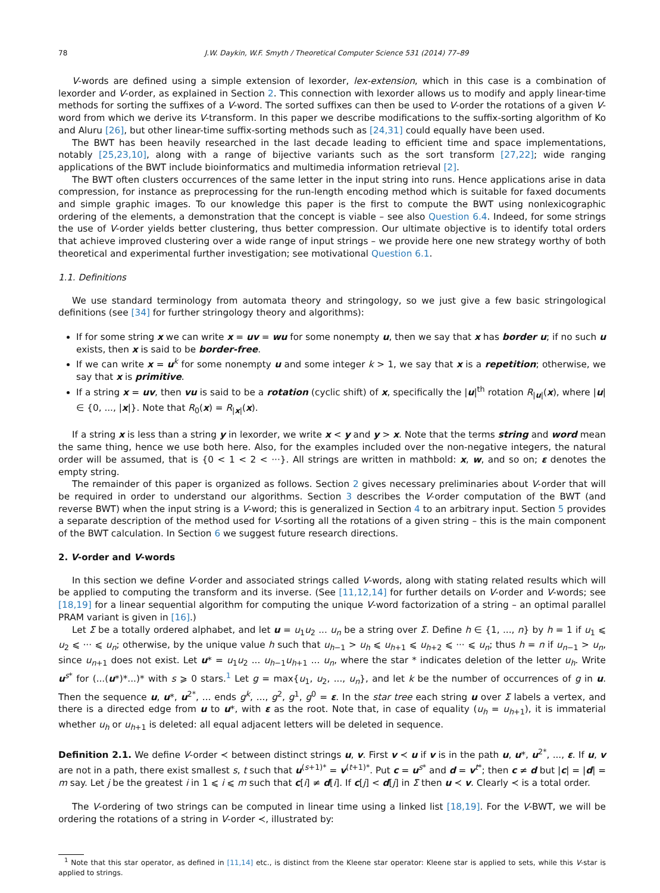78 J.W. Daykin, W.F. Smyth / Theoretical Computer Science 531 (2014) 77–89
V-words are defined using a simple extension of lexorder, lex-extension, which in this case is a combination of lexorder and V-order, as explained in Section 2. This connection with lexorder allows us to modify and apply linear-time methods for sorting the suffixes of a V-word. The sorted suffixes can then be used to V-order the rotations of a given V-word from which we derive its V-transform. In this paper we describe modifications to the suffix-sorting algorithm of Ko and Aluru [26], but other linear-time suffix-sorting methods such as [24,31] could equally have been used.
The BWT has been heavily researched in the last decade leading to efficient time and space implementations, notably [25,23,10], along with a range of bijective variants such as the sort transform [27,22]; wide ranging applications of the BWT include bioinformatics and multimedia information retrieval [2].
The BWT often clusters occurrences of the same letter in the input string into runs. Hence applications arise in data compression, for instance as preprocessing for the run-length encoding method which is suitable for faxed documents and simple graphic images. To our knowledge this paper is the first to compute the BWT using nonlexicographic ordering of the elements, a demonstration that the concept is viable – see also Question 6.4. Indeed, for some strings the use of V-order yields better clustering, thus better compression. Our ultimate objective is to identify total orders that achieve improved clustering over a wide range of input strings – we provide here one new strategy worthy of both theoretical and experimental further investigation; see motivational Question 6.1.
1.1. Definitions
We use standard terminology from automata theory and stringology, so we just give a few basic stringological definitions (see [34] for further stringology theory and algorithms):
If for some string x we can write x = uv = wu for some nonempty u, then we say that x has border u; if no such u exists, then x is said to be border-free.
If we can write x = u<sup>k</sup> for some nonempty u and some integer k > 1, we say that x is a repetition; otherwise, we say that x is primitive.
If a string x = uv, then vu is said to be a rotation (cyclic shift) of x, specifically the |u|<sup>th</sup> rotation R<sub>|u|</sub>(x), where |u| ∈ {0, ..., |x|}. Note that R<sub>0</sub>(x) = R<sub>|x|</sub>(x).
If a string x is less than a string y in lexorder, we write x < y and y > x. Note that the terms string and word mean the same thing, hence we use both here. Also, for the examples included over the non-negative integers, the natural order will be assumed, that is {0 < 1 < 2 < ···}. All strings are written in mathbold: x, w, and so on; ε denotes the empty string.
The remainder of this paper is organized as follows. Section 2 gives necessary preliminaries about V-order that will be required in order to understand our algorithms. Section 3 describes the V-order computation of the BWT (and reverse BWT) when the input string is a V-word; this is generalized in Section 4 to an arbitrary input. Section 5 provides a separate description of the method used for V-sorting all the rotations of a given string – this is the main component of the BWT calculation. In Section 6 we suggest future research directions.
2. V-order and V-words
In this section we define V-order and associated strings called V-words, along with stating related results which will be applied to computing the transform and its inverse. (See [11,12,14] for further details on V-order and V-words; see [18,19] for a linear sequential algorithm for computing the unique V-word factorization of a string – an optimal parallel PRAM variant is given in [16].)
Let Σ be a totally ordered alphabet, and let u = u<sub>1</sub>u<sub>2</sub> ... u<sub>n</sub> be a string over Σ. Define h ∈ {1, ..., n} by h = 1 if u<sub>1</sub> ⩽ u<sub>2</sub> ⩽ ··· ⩽ u<sub>n</sub>; otherwise, by the unique value h such that u<sub>h−1</sub> > u<sub>h</sub> ⩽ u<sub>h+1</sub> ⩽ u<sub>h+2</sub> ⩽ ··· ⩽ u<sub>n</sub>; thus h = n if u<sub>n−1</sub> > u<sub>n</sub>, since u<sub>n+1</sub> does not exist. Let u* = u<sub>1</sub>u<sub>2</sub> ... u<sub>h−1</sub>u<sub>h+1</sub> ... u<sub>n</sub>, where the star * indicates deletion of the letter u<sub>h</sub>. Write u<sup>s*</sup> for (...(u*)*...)* with s ⩾ 0 stars.<sup>1</sup> Let g = max{u<sub>1</sub>, u<sub>2</sub>, ..., u<sub>n</sub>}, and let k be the number of occurrences of g in u. Then the sequence u, u*, u<sup>2*</sup>, ... ends g<sup>k</sup>, ..., g<sup>2</sup>, g<sup>1</sup>, g<sup>0</sup> = ε. In the star tree each string u over Σ labels a vertex, and there is a directed edge from u to u*, with ε as the root. Note that, in case of equality (u<sub>h</sub> = u<sub>h+1</sub>), it is immaterial whether u<sub>h</sub> or u<sub>h+1</sub> is deleted: all equal adjacent letters will be deleted in sequence.
Definition 2.1. We define V-order ≺ between distinct strings u, v. First v ≺ u if v is in the path u, u*, u<sup>2*</sup>, ..., ε. If u, v are not in a path, there exist smallest s, t such that u<sup>(s+1)*</sup> = v<sup>(t+1)*</sup>. Put c = u<sup>s*</sup> and d = v<sup>t*</sup>; then c ≠ d but |c| = |d| = m say. Let j be the greatest i in 1 ⩽ i ⩽ m such that c[i] ≠ d[i]. If c[j] < d[j] in Σ then u ≺ v. Clearly ≺ is a total order.
The V-ordering of two strings can be computed in linear time using a linked list [18,19]. For the V-BWT, we will be ordering the rotations of a string in V-order ≺, illustrated by:
<sup>1</sup> Note that this star operator, as defined in [11,14] etc., is distinct from the Kleene star operator: Kleene star is applied to sets, while this V-star is applied to strings.